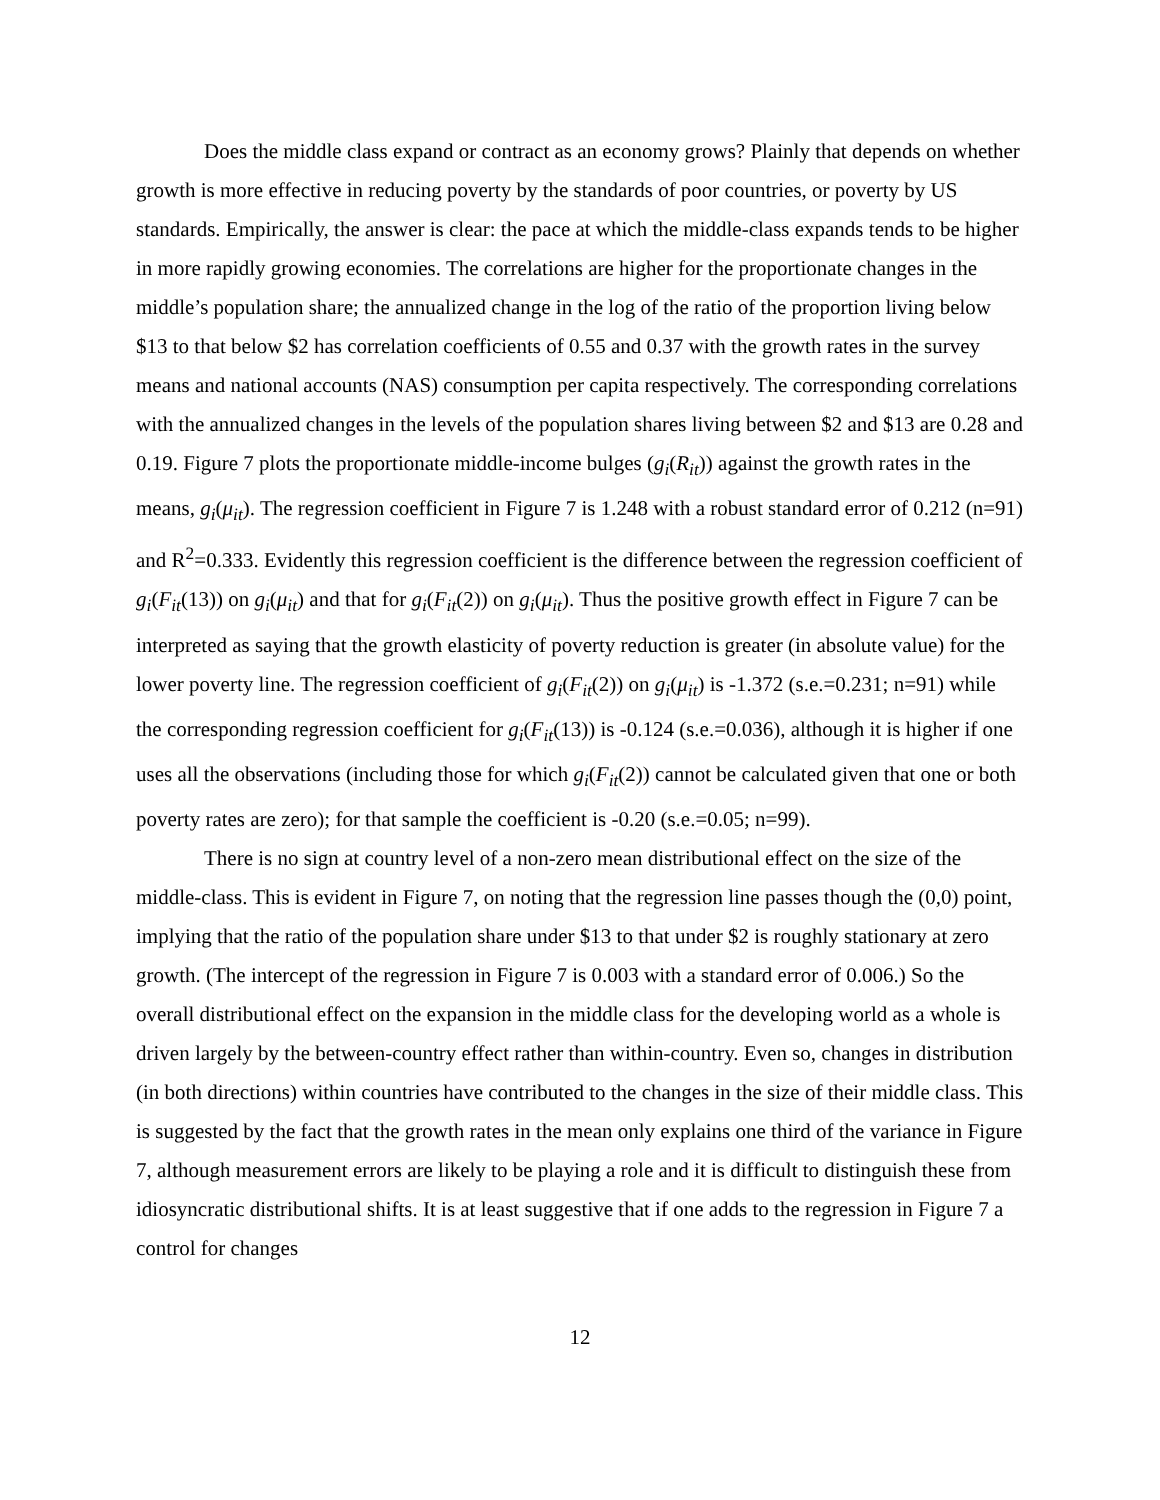Does the middle class expand or contract as an economy grows? Plainly that depends on whether growth is more effective in reducing poverty by the standards of poor countries, or poverty by US standards. Empirically, the answer is clear: the pace at which the middle-class expands tends to be higher in more rapidly growing economies. The correlations are higher for the proportionate changes in the middle’s population share; the annualized change in the log of the ratio of the proportion living below $13 to that below $2 has correlation coefficients of 0.55 and 0.37 with the growth rates in the survey means and national accounts (NAS) consumption per capita respectively. The corresponding correlations with the annualized changes in the levels of the population shares living between $2 and $13 are 0.28 and 0.19. Figure 7 plots the proportionate middle-income bulges (g<sub>i</sub>(R<sub>it</sub>)) against the growth rates in the means, g<sub>i</sub>(μ<sub>it</sub>). The regression coefficient in Figure 7 is 1.248 with a robust standard error of 0.212 (n=91) and R<sup>2</sup>=0.333. Evidently this regression coefficient is the difference between the regression coefficient of g<sub>i</sub>(F<sub>it</sub>(13)) on g<sub>i</sub>(μ<sub>it</sub>) and that for g<sub>i</sub>(F<sub>it</sub>(2)) on g<sub>i</sub>(μ<sub>it</sub>). Thus the positive growth effect in Figure 7 can be interpreted as saying that the growth elasticity of poverty reduction is greater (in absolute value) for the lower poverty line. The regression coefficient of g<sub>i</sub>(F<sub>it</sub>(2)) on g<sub>i</sub>(μ<sub>it</sub>) is -1.372 (s.e.=0.231; n=91) while the corresponding regression coefficient for g<sub>i</sub>(F<sub>it</sub>(13)) is -0.124 (s.e.=0.036), although it is higher if one uses all the observations (including those for which g<sub>i</sub>(F<sub>it</sub>(2)) cannot be calculated given that one or both poverty rates are zero); for that sample the coefficient is -0.20 (s.e.=0.05; n=99).
There is no sign at country level of a non-zero mean distributional effect on the size of the middle-class. This is evident in Figure 7, on noting that the regression line passes though the (0,0) point, implying that the ratio of the population share under $13 to that under $2 is roughly stationary at zero growth. (The intercept of the regression in Figure 7 is 0.003 with a standard error of 0.006.) So the overall distributional effect on the expansion in the middle class for the developing world as a whole is driven largely by the between-country effect rather than within-country. Even so, changes in distribution (in both directions) within countries have contributed to the changes in the size of their middle class. This is suggested by the fact that the growth rates in the mean only explains one third of the variance in Figure 7, although measurement errors are likely to be playing a role and it is difficult to distinguish these from idiosyncratic distributional shifts. It is at least suggestive that if one adds to the regression in Figure 7 a control for changes
12